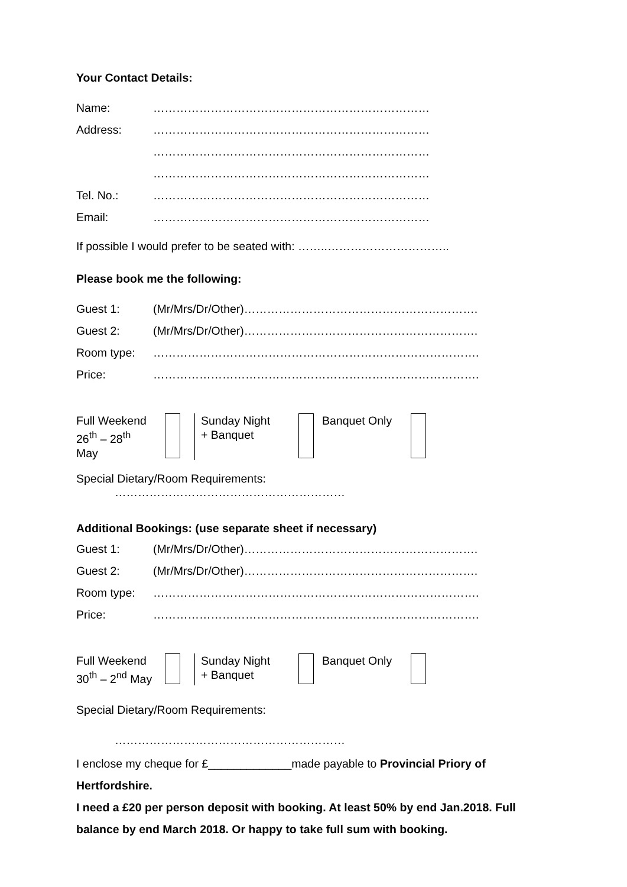Your Contact Details:
| Name: | ……………………………………………………………… |
| Address: | ……………………………………………………………… |
| | ……………………………………………………………… |
| | ……………………………………………………………… |
| Tel. No.: | ……………………………………………………………… |
| Email: | ……………………………………………………………… |
If possible I would prefer to be seated with: ……..…………………………..
Please book me the following:
| Guest 1: | (Mr/Mrs/Dr/Other)……………………………………………………. |
| Guest 2: | (Mr/Mrs/Dr/Other)……………………………………………………. |
| Room type: | …………………………………………………………………………. |
| Price: | …………………………………………………………………………. |
| Full Weekend 26<sup>th</sup> – 28<sup>th</sup> May | | Sunday Night + Banquet | | Banquet Only | |
Special Dietary/Room Requirements:
……………………………………………………
Additional Bookings: (use separate sheet if necessary)
| Guest 1: | (Mr/Mrs/Dr/Other)……………………………………………………. |
| Guest 2: | (Mr/Mrs/Dr/Other)……………………………………………………. |
| Room type: | …………………………………………………………………………. |
| Price: | …………………………………………………………………………. |
| Full Weekend 30<sup>th</sup> – 2<sup>nd</sup> May | | Sunday Night + Banquet | | Banquet Only | |
Special Dietary/Room Requirements:
……………………………………………………
I enclose my cheque for £_____________made payable to Provincial Priory of Hertfordshire.
I need a £20 per person deposit with booking. At least 50% by end Jan.2018. Full balance by end March 2018. Or happy to take full sum with booking.